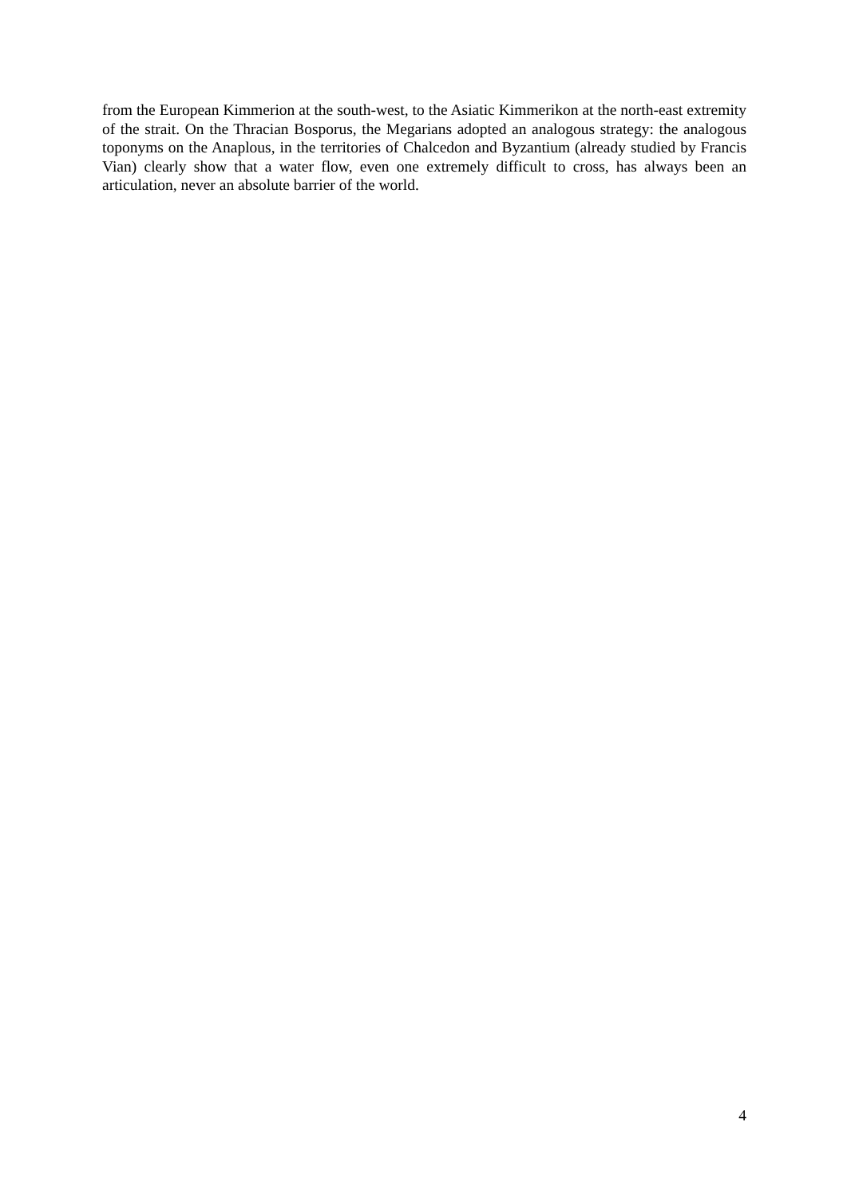from the European Kimmerion at the south-west, to the Asiatic Kimmerikon at the north-east extremity of the strait. On the Thracian Bosporus, the Megarians adopted an analogous strategy: the analogous toponyms on the Anaplous, in the territories of Chalcedon and Byzantium (already studied by Francis Vian) clearly show that a water flow, even one extremely difficult to cross, has always been an articulation, never an absolute barrier of the world.
4